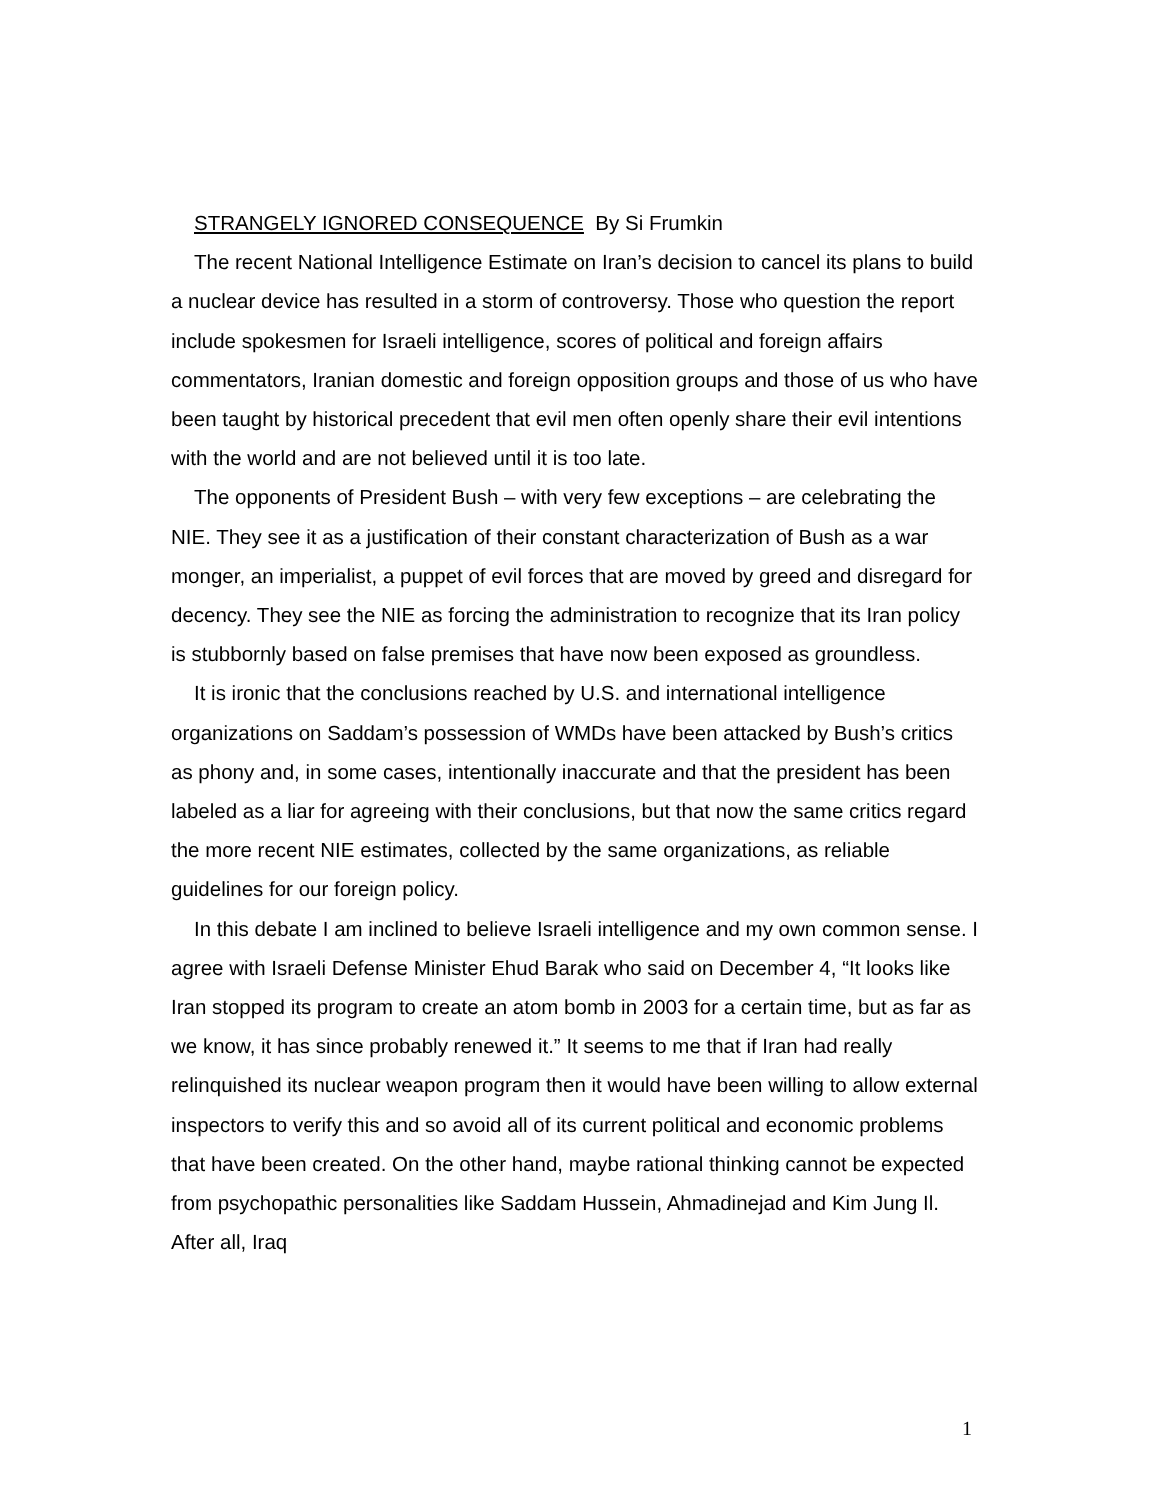STRANGELY IGNORED CONSEQUENCE By Si Frumkin
The recent National Intelligence Estimate on Iran’s decision to cancel its plans to build a nuclear device has resulted in a storm of controversy. Those who question the report include spokesmen for Israeli intelligence, scores of political and foreign affairs commentators, Iranian domestic and foreign opposition groups and those of us who have been taught by historical precedent that evil men often openly share their evil intentions with the world and are not believed until it is too late.
The opponents of President Bush – with very few exceptions – are celebrating the NIE. They see it as a justification of their constant characterization of Bush as a war monger, an imperialist, a puppet of evil forces that are moved by greed and disregard for decency. They see the NIE as forcing the administration to recognize that its Iran policy is stubbornly based on false premises that have now been exposed as groundless.
It is ironic that the conclusions reached by U.S. and international intelligence organizations on Saddam’s possession of WMDs have been attacked by Bush’s critics as phony and, in some cases, intentionally inaccurate and that the president has been labeled as a liar for agreeing with their conclusions, but that now the same critics regard the more recent NIE estimates, collected by the same organizations, as reliable guidelines for our foreign policy.
In this debate I am inclined to believe Israeli intelligence and my own common sense. I agree with Israeli Defense Minister Ehud Barak who said on December 4, “It looks like Iran stopped its program to create an atom bomb in 2003 for a certain time, but as far as we know, it has since probably renewed it.” It seems to me that if Iran had really relinquished its nuclear weapon program then it would have been willing to allow external inspectors to verify this and so avoid all of its current political and economic problems that have been created. On the other hand, maybe rational thinking cannot be expected from psychopathic personalities like Saddam Hussein, Ahmadinejad and Kim Jung Il. After all, Iraq
1